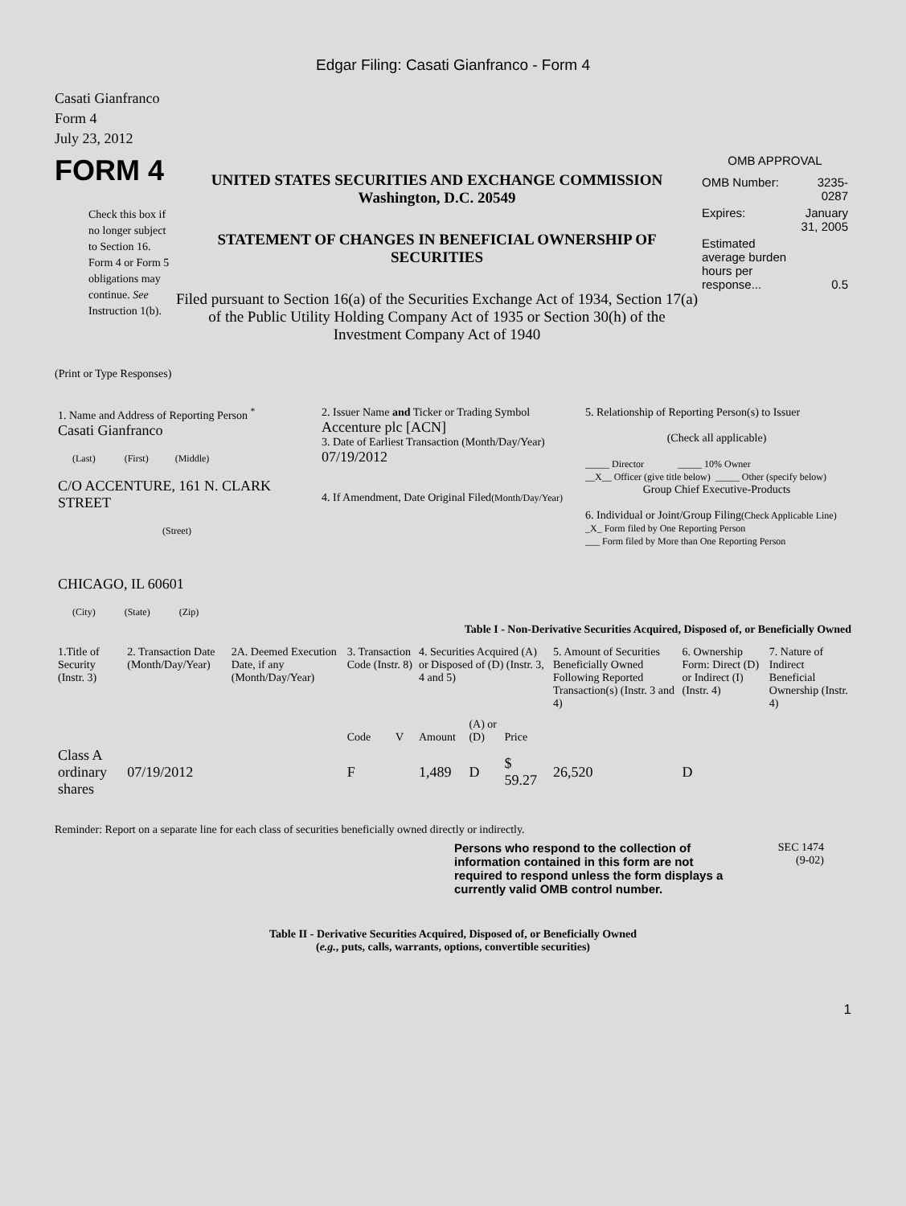Edgar Filing: Casati Gianfranco - Form 4
Casati Gianfranco
Form 4
July 23, 2012
FORM 4
Check this box if no longer subject to Section 16. Form 4 or Form 5 obligations may continue. See Instruction 1(b).
UNITED STATES SECURITIES AND EXCHANGE COMMISSION
Washington, D.C. 20549
STATEMENT OF CHANGES IN BENEFICIAL OWNERSHIP OF SECURITIES
Filed pursuant to Section 16(a) of the Securities Exchange Act of 1934, Section 17(a) of the Public Utility Holding Company Act of 1935 or Section 30(h) of the Investment Company Act of 1940
OMB APPROVAL
| OMB Number: | 3235-0287 |
| Expires: | January 31, 2005 |
| Estimated average burden hours per response... | 0.5 |
(Print or Type Responses)
| 1. Name and Address of Reporting Person <sup>*</sup> Casati Gianfranco (Last) (First) (Middle) C/O ACCENTURE, 161 N. CLARK STREET (Street) CHICAGO, IL 60601 (City) (State) (Zip) | 2. Issuer Name and Ticker or Trading Symbol Accenture plc [ACN] 3. Date of Earliest Transaction (Month/Day/Year) 07/19/2012 4. If Amendment, Date Original Filed (Month/Day/Year) | 5. Relationship of Reporting Person(s) to Issuer (Check all applicable) _____ Director _____ 10% Owner __X__ Officer (give title below) _____ Other (specify below) Group Chief Executive-Products 6. Individual or Joint/Group Filing (Check Applicable Line) _X_ Form filed by One Reporting Person ___ Form filed by More than One Reporting Person |
Table I - Non-Derivative Securities Acquired, Disposed of, or Beneficially Owned
| 1.Title of Security (Instr. 3) | 2. Transaction Date (Month/Day/Year) | 2A. Deemed Execution Date, if any (Month/Day/Year) | 3. Transaction Code (Instr. 8) | | 4. Securities Acquired (A) or Disposed of (D) (Instr. 3, 4 and 5) | | | 5. Amount of Securities Beneficially Owned Following Reported Transaction(s) (Instr. 3 and 4) | 6. Ownership Form: Direct (D) or Indirect (I) (Instr. 4) | 7. Nature of Indirect Beneficial Ownership (Instr. 4) |
| --- | --- | --- | --- | --- | --- | --- | --- | --- | --- | --- |
| | | | Code | V | Amount | (A) or (D) | Price | | | |
| Class A ordinary shares | 07/19/2012 | | F | | 1,489 | D | $ 59.27 | 26,520 | D | |
Reminder: Report on a separate line for each class of securities beneficially owned directly or indirectly.
Persons who respond to the collection of information contained in this form are not required to respond unless the form displays a currently valid OMB control number.
SEC 1474
(9-02)
Table II - Derivative Securities Acquired, Disposed of, or Beneficially Owned
(e.g., puts, calls, warrants, options, convertible securities)
1